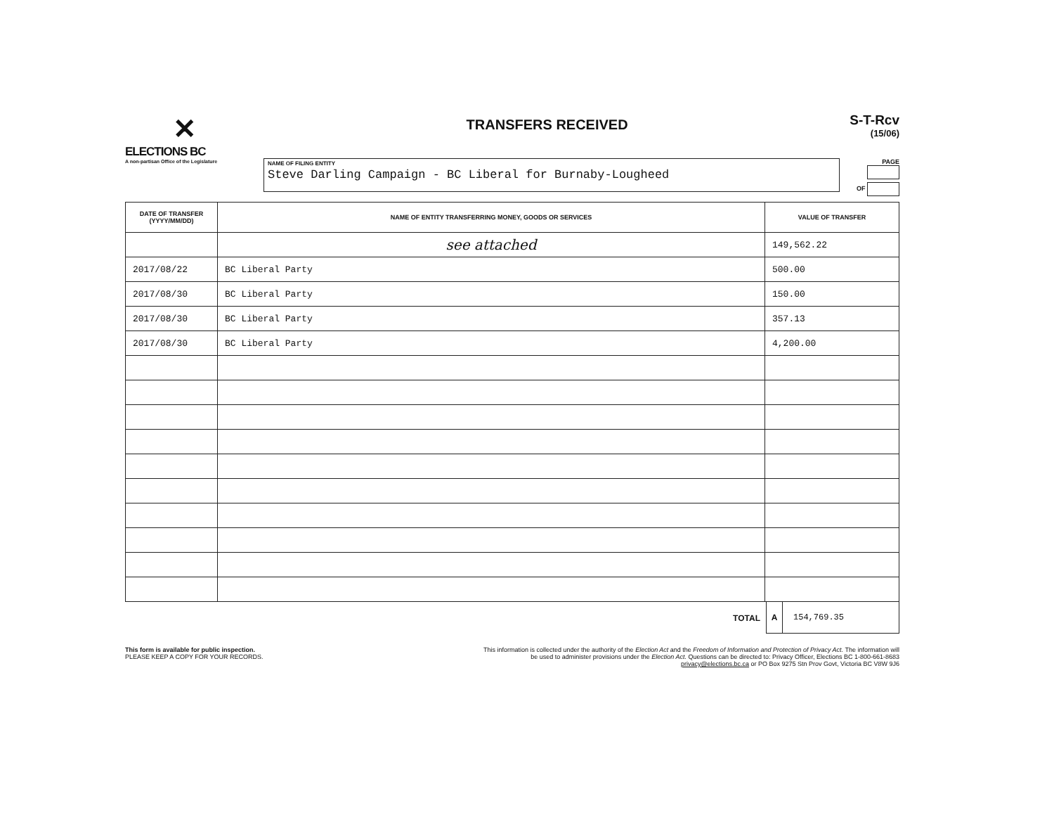✕
ELECTIONS BC
A non-partisan Office of the Legislature
TRANSFERS RECEIVED
S-T-Rcv
(15/06)
NAME OF FILING ENTITY
Steve Darling Campaign - BC Liberal for Burnaby-Lougheed
PAGE
OF
| DATE OF TRANSFER (YYYY/MM/DD) | NAME OF ENTITY TRANSFERRING MONEY, GOODS OR SERVICES | VALUE OF TRANSFER |
| --- | --- | --- |
| | see attached | 149,562.22 |
| 2017/08/22 | BC Liberal Party | 500.00 |
| 2017/08/30 | BC Liberal Party | 150.00 |
| 2017/08/30 | BC Liberal Party | 357.13 |
| 2017/08/30 | BC Liberal Party | 4,200.00 |
TOTAL
A 154,769.35
This form is available for public inspection.
PLEASE KEEP A COPY FOR YOUR RECORDS.
This information is collected under the authority of the Election Act and the Freedom of Information and Protection of Privacy Act. The information will be used to administer provisions under the Election Act. Questions can be directed to: Privacy Officer, Elections BC 1-800-661-8683 privacy@elections.bc.ca or PO Box 9275 Stn Prov Govt, Victoria BC V8W 9J6